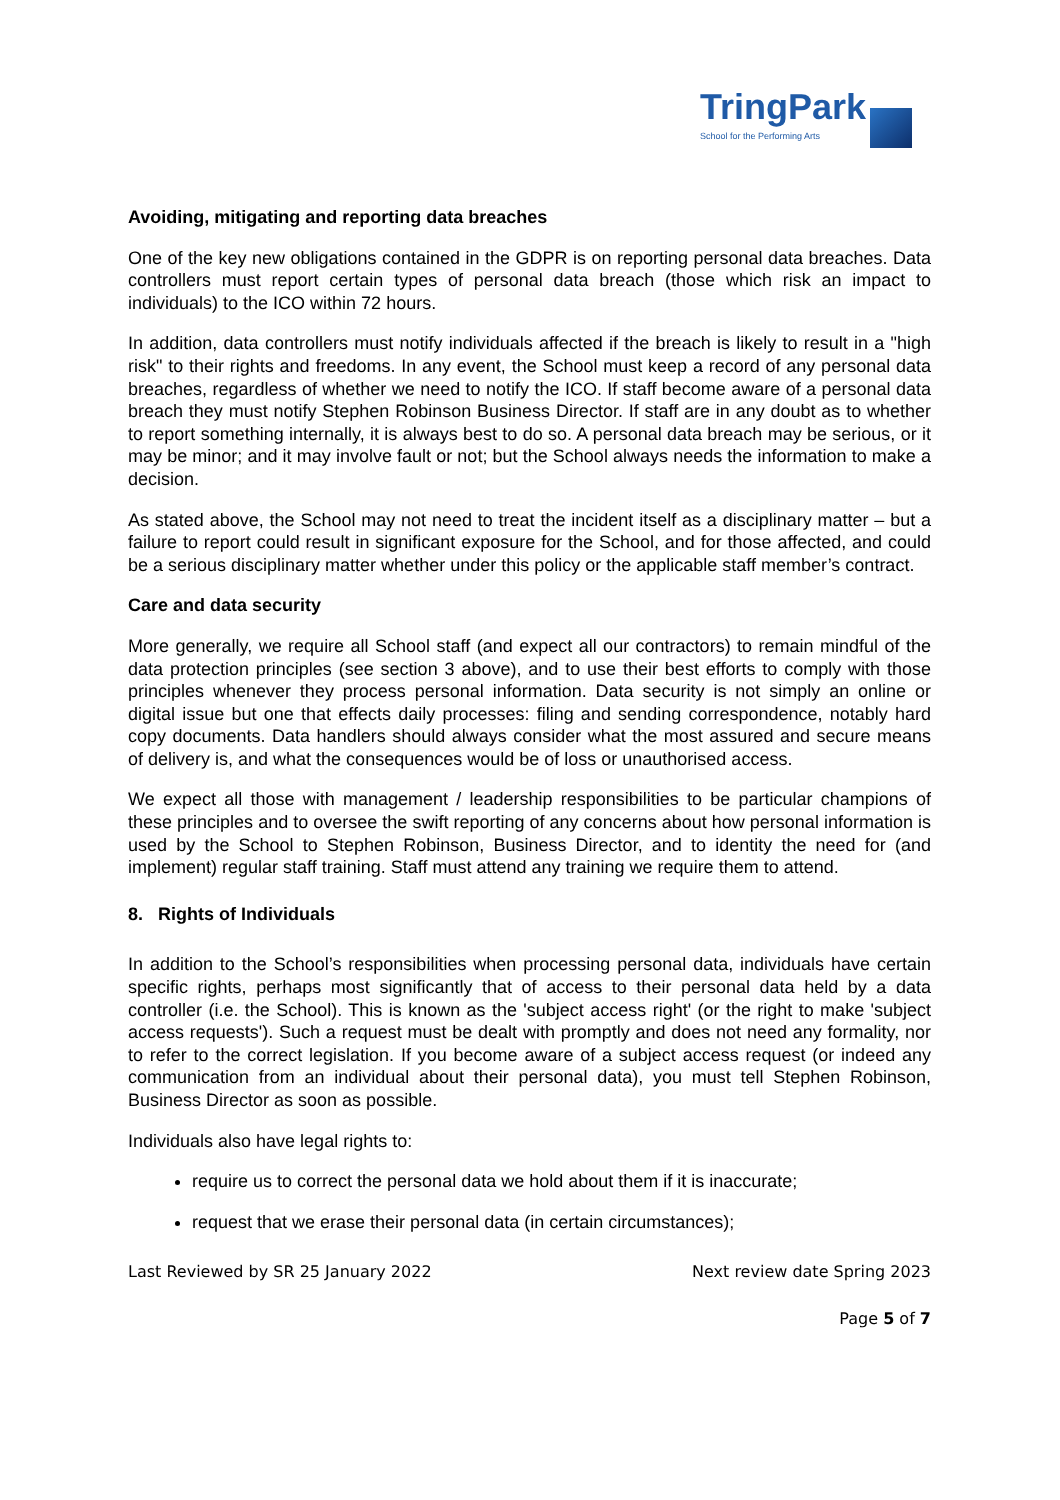TringPark
School for the Performing Arts
Avoiding, mitigating and reporting data breaches
One of the key new obligations contained in the GDPR is on reporting personal data breaches. Data controllers must report certain types of personal data breach (those which risk an impact to individuals) to the ICO within 72 hours.
In addition, data controllers must notify individuals affected if the breach is likely to result in a "high risk" to their rights and freedoms. In any event, the School must keep a record of any personal data breaches, regardless of whether we need to notify the ICO. If staff become aware of a personal data breach they must notify Stephen Robinson Business Director. If staff are in any doubt as to whether to report something internally, it is always best to do so. A personal data breach may be serious, or it may be minor; and it may involve fault or not; but the School always needs the information to make a decision.
As stated above, the School may not need to treat the incident itself as a disciplinary matter – but a failure to report could result in significant exposure for the School, and for those affected, and could be a serious disciplinary matter whether under this policy or the applicable staff member’s contract.
Care and data security
More generally, we require all School staff (and expect all our contractors) to remain mindful of the data protection principles (see section 3 above), and to use their best efforts to comply with those principles whenever they process personal information. Data security is not simply an online or digital issue but one that effects daily processes: filing and sending correspondence, notably hard copy documents. Data handlers should always consider what the most assured and secure means of delivery is, and what the consequences would be of loss or unauthorised access.
We expect all those with management / leadership responsibilities to be particular champions of these principles and to oversee the swift reporting of any concerns about how personal information is used by the School to Stephen Robinson, Business Director, and to identity the need for (and implement) regular staff training. Staff must attend any training we require them to attend.
8. Rights of Individuals
In addition to the School’s responsibilities when processing personal data, individuals have certain specific rights, perhaps most significantly that of access to their personal data held by a data controller (i.e. the School). This is known as the 'subject access right' (or the right to make 'subject access requests'). Such a request must be dealt with promptly and does not need any formality, nor to refer to the correct legislation. If you become aware of a subject access request (or indeed any communication from an individual about their personal data), you must tell Stephen Robinson, Business Director as soon as possible.
Individuals also have legal rights to:
require us to correct the personal data we hold about them if it is inaccurate;
request that we erase their personal data (in certain circumstances);
Last Reviewed by SR 25 January 2022 Next review date Spring 2023
Page 5 of 7